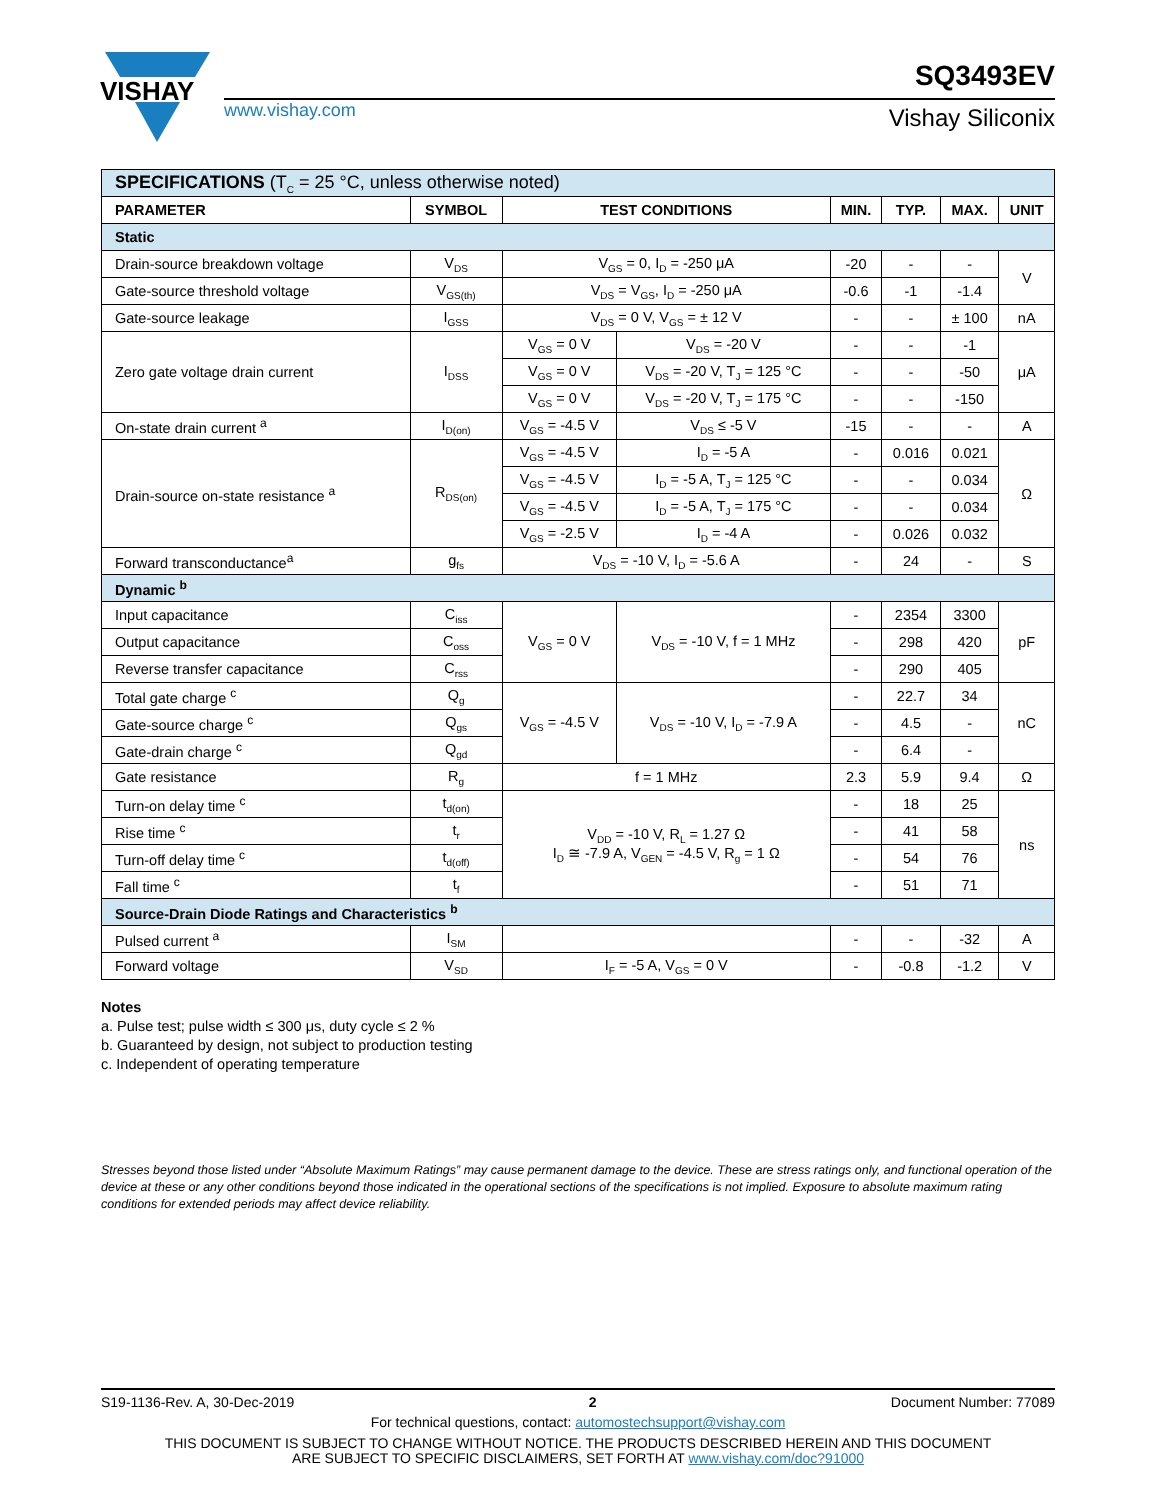VISHAY
www.vishay.com
SQ3493EV
Vishay Siliconix
| SPECIFICATIONS (T<sub>C</sub> = 25 °C, unless otherwise noted) | | | | | | | |
| PARAMETER | SYMBOL | TEST CONDITIONS | | MIN. | TYP. | MAX. | UNIT |
| Static | | | | | | | |
| Drain-source breakdown voltage | V<sub>DS</sub> | V<sub>GS</sub> = 0, I<sub>D</sub> = -250 μA | | -20 | - | - | V |
| Gate-source threshold voltage | V<sub>GS(th)</sub> | V<sub>DS</sub> = V<sub>GS</sub>, I<sub>D</sub> = -250 μA | | -0.6 | -1 | -1.4 | |
| Gate-source leakage | I<sub>GSS</sub> | V<sub>DS</sub> = 0 V, V<sub>GS</sub> = ± 12 V | | - | - | ± 100 | nA |
| Zero gate voltage drain current | I<sub>DSS</sub> | V<sub>GS</sub> = 0 V | V<sub>DS</sub> = -20 V | - | - | -1 | μA |
| | | V<sub>GS</sub> = 0 V | V<sub>DS</sub> = -20 V, T<sub>J</sub> = 125 °C | - | - | -50 | |
| | | V<sub>GS</sub> = 0 V | V<sub>DS</sub> = -20 V, T<sub>J</sub> = 175 °C | - | - | -150 | |
| On-state drain current <sup>a</sup> | I<sub>D(on)</sub> | V<sub>GS</sub> = -4.5 V | V<sub>DS</sub> ≤ -5 V | -15 | - | - | A |
| Drain-source on-state resistance <sup>a</sup> | R<sub>DS(on)</sub> | V<sub>GS</sub> = -4.5 V | I<sub>D</sub> = -5 A | - | 0.016 | 0.021 | Ω |
| | | V<sub>GS</sub> = -4.5 V | I<sub>D</sub> = -5 A, T<sub>J</sub> = 125 °C | - | - | 0.034 | |
| | | V<sub>GS</sub> = -4.5 V | I<sub>D</sub> = -5 A, T<sub>J</sub> = 175 °C | - | - | 0.034 | |
| | | V<sub>GS</sub> = -2.5 V | I<sub>D</sub> = -4 A | - | 0.026 | 0.032 | |
| Forward transconductance<sup>a</sup> | g<sub>fs</sub> | V<sub>DS</sub> = -10 V, I<sub>D</sub> = -5.6 A | | - | 24 | - | S |
| Dynamic <sup>b</sup> | | | | | | | |
| Input capacitance | C<sub>iss</sub> | V<sub>GS</sub> = 0 V | V<sub>DS</sub> = -10 V, f = 1 MHz | - | 2354 | 3300 | pF |
| Output capacitance | C<sub>oss</sub> | | | - | 298 | 420 | |
| Reverse transfer capacitance | C<sub>rss</sub> | | | - | 290 | 405 | |
| Total gate charge <sup>c</sup> | Q<sub>g</sub> | V<sub>GS</sub> = -4.5 V | V<sub>DS</sub> = -10 V, I<sub>D</sub> = -7.9 A | - | 22.7 | 34 | nC |
| Gate-source charge <sup>c</sup> | Q<sub>gs</sub> | | | - | 4.5 | - | |
| Gate-drain charge <sup>c</sup> | Q<sub>gd</sub> | | | - | 6.4 | - | |
| Gate resistance | R<sub>g</sub> | f = 1 MHz | | 2.3 | 5.9 | 9.4 | Ω |
| Turn-on delay time <sup>c</sup> | t<sub>d(on)</sub> | V<sub>DD</sub> = -10 V, R<sub>L</sub> = 1.27 Ω I<sub>D</sub> ≅ -7.9 A, V<sub>GEN</sub> = -4.5 V, R<sub>g</sub> = 1 Ω | | - | 18 | 25 | ns |
| Rise time <sup>c</sup> | t<sub>r</sub> | | | - | 41 | 58 | |
| Turn-off delay time <sup>c</sup> | t<sub>d(off)</sub> | | | - | 54 | 76 | |
| Fall time <sup>c</sup> | t<sub>f</sub> | | | - | 51 | 71 | |
| Source-Drain Diode Ratings and Characteristics <sup>b</sup> | | | | | | | |
| Pulsed current <sup>a</sup> | I<sub>SM</sub> | | | - | - | -32 | A |
| Forward voltage | V<sub>SD</sub> | I<sub>F</sub> = -5 A, V<sub>GS</sub> = 0 V | | - | -0.8 | -1.2 | V |
Notes
a. Pulse test; pulse width ≤ 300 μs, duty cycle ≤ 2 %
b. Guaranteed by design, not subject to production testing
c. Independent of operating temperature
Stresses beyond those listed under “Absolute Maximum Ratings” may cause permanent damage to the device. These are stress ratings only, and functional operation of the device at these or any other conditions beyond those indicated in the operational sections of the specifications is not implied. Exposure to absolute maximum rating conditions for extended periods may affect device reliability.
S19-1136-Rev. A, 30-Dec-2019 2 Document Number: 77089
For technical questions, contact: automostechsupport@vishay.com
THIS DOCUMENT IS SUBJECT TO CHANGE WITHOUT NOTICE. THE PRODUCTS DESCRIBED HEREIN AND THIS DOCUMENT
ARE SUBJECT TO SPECIFIC DISCLAIMERS, SET FORTH AT www.vishay.com/doc?91000